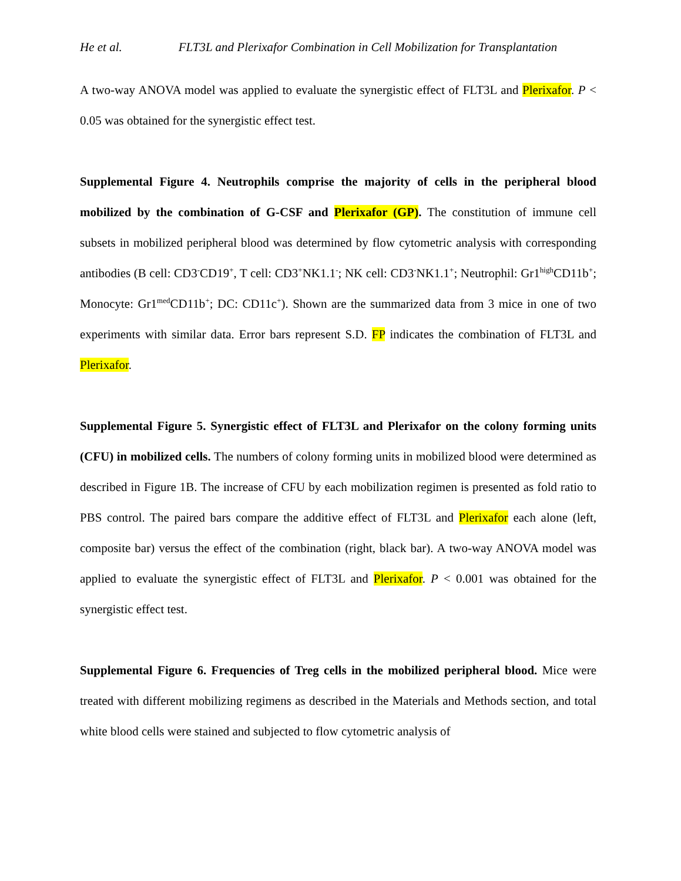He et al. FLT3L and Plerixafor Combination in Cell Mobilization for Transplantation
A two-way ANOVA model was applied to evaluate the synergistic effect of FLT3L and Plerixafor. P < 0.05 was obtained for the synergistic effect test.
Supplemental Figure 4. Neutrophils comprise the majority of cells in the peripheral blood mobilized by the combination of G-CSF and Plerixafor (GP). The constitution of immune cell subsets in mobilized peripheral blood was determined by flow cytometric analysis with corresponding antibodies (B cell: CD3<sup>-</sup>CD19<sup>+</sup>, T cell: CD3<sup>+</sup>NK1.1<sup>-</sup>; NK cell: CD3<sup>-</sup>NK1.1<sup>+</sup>; Neutrophil: Gr1<sup>high</sup>CD11b<sup>+</sup>; Monocyte: Gr1<sup>med</sup>CD11b<sup>+</sup>; DC: CD11c<sup>+</sup>). Shown are the summarized data from 3 mice in one of two experiments with similar data. Error bars represent S.D. FP indicates the combination of FLT3L and Plerixafor.
Supplemental Figure 5. Synergistic effect of FLT3L and Plerixafor on the colony forming units (CFU) in mobilized cells. The numbers of colony forming units in mobilized blood were determined as described in Figure 1B. The increase of CFU by each mobilization regimen is presented as fold ratio to PBS control. The paired bars compare the additive effect of FLT3L and Plerixafor each alone (left, composite bar) versus the effect of the combination (right, black bar). A two-way ANOVA model was applied to evaluate the synergistic effect of FLT3L and Plerixafor. P < 0.001 was obtained for the synergistic effect test.
Supplemental Figure 6. Frequencies of Treg cells in the mobilized peripheral blood. Mice were treated with different mobilizing regimens as described in the Materials and Methods section, and total white blood cells were stained and subjected to flow cytometric analysis of